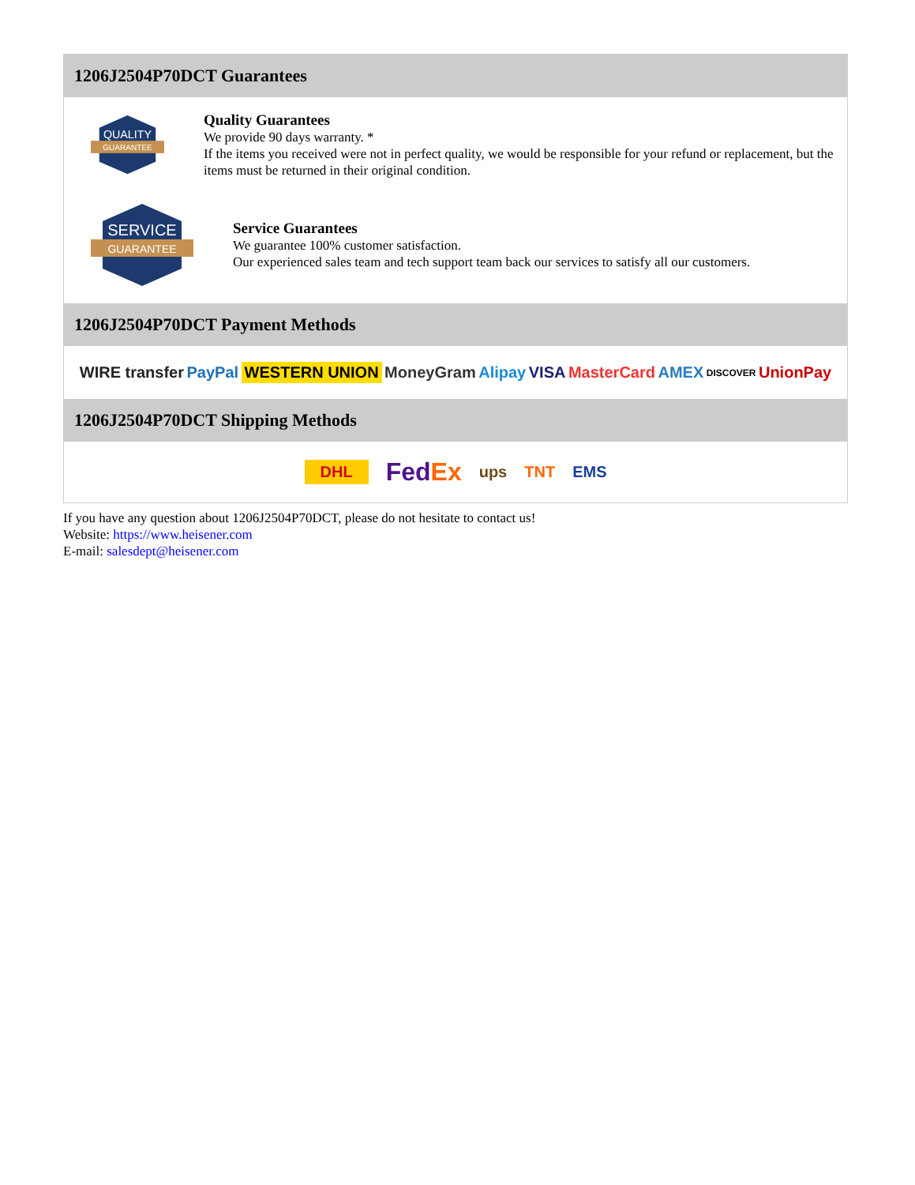1206J2504P70DCT Guarantees
QUALITY
GUARANTEE
Quality Guarantees
We provide 90 days warranty. *
If the items you received were not in perfect quality, we would be responsible for your refund or replacement, but the items must be returned in their original condition.
SERVICE
GUARANTEE
Service Guarantees
We guarantee 100% customer satisfaction.
Our experienced sales team and tech support team back our services to satisfy all our customers.
1206J2504P70DCT Payment Methods
WIRE transfer PayPal WESTERN UNION MoneyGram Alipay VISA MasterCard AMEX DISCOVER UnionPay
1206J2504P70DCT Shipping Methods
DHL FedEx ups TNT EMS
If you have any question about 1206J2504P70DCT, please do not hesitate to contact us!
Website: https://www.heisener.com
E-mail: salesdept@heisener.com